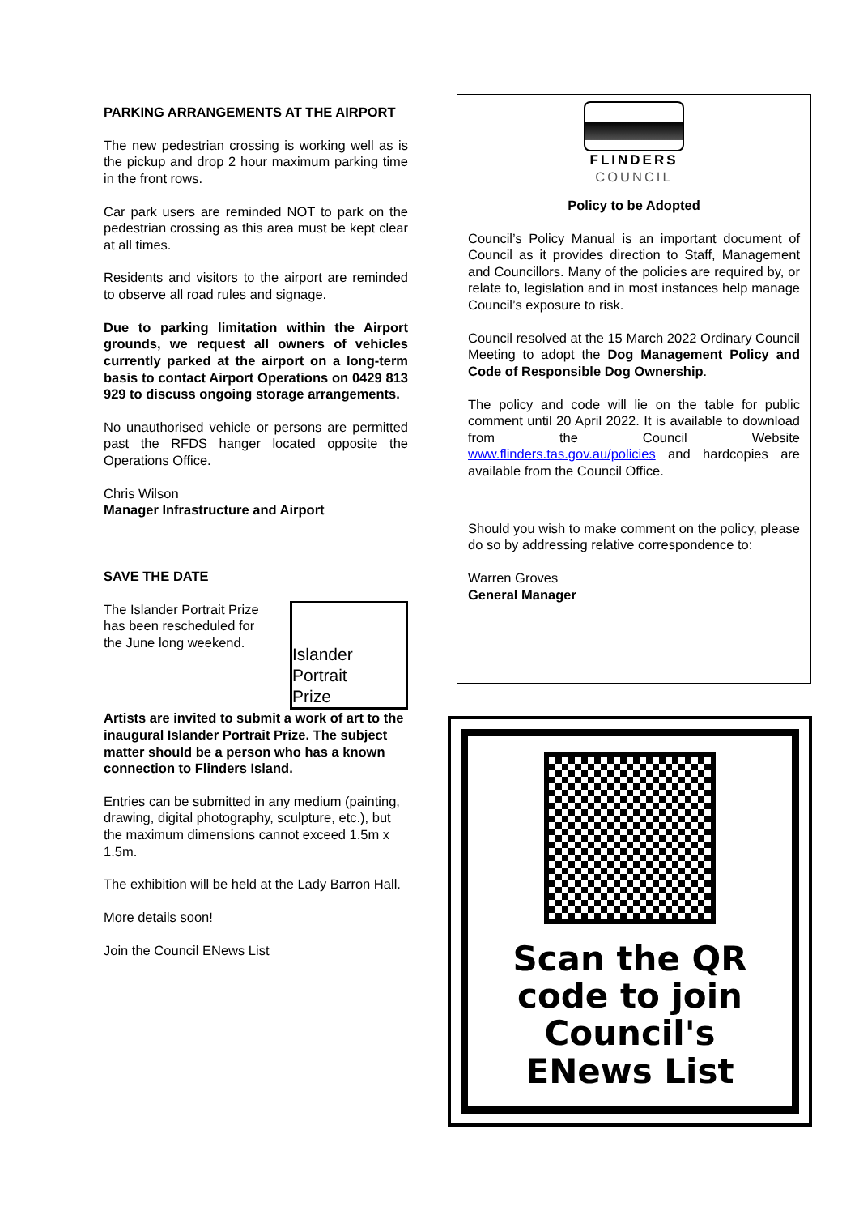PARKING ARRANGEMENTS AT THE AIRPORT
The new pedestrian crossing is working well as is the pickup and drop 2 hour maximum parking time in the front rows.
Car park users are reminded NOT to park on the pedestrian crossing as this area must be kept clear at all times.
Residents and visitors to the airport are reminded to observe all road rules and signage.
Due to parking limitation within the Airport grounds, we request all owners of vehicles currently parked at the airport on a long-term basis to contact Airport Operations on 0429 813 929 to discuss ongoing storage arrangements.
No unauthorised vehicle or persons are permitted past the RFDS hanger located opposite the Operations Office.
Chris Wilson
Manager Infrastructure and Airport
SAVE THE DATE
The Islander Portrait Prize has been rescheduled for the June long weekend.
Islander Portrait Prize
Artists are invited to submit a work of art to the inaugural Islander Portrait Prize. The subject matter should be a person who has a known connection to Flinders Island.
Entries can be submitted in any medium (painting, drawing, digital photography, sculpture, etc.), but the maximum dimensions cannot exceed 1.5m x 1.5m.
The exhibition will be held at the Lady Barron Hall.
More details soon!
Join the Council ENews List
FLINDERS
COUNCIL
Policy to be Adopted
Council’s Policy Manual is an important document of Council as it provides direction to Staff, Management and Councillors. Many of the policies are required by, or relate to, legislation and in most instances help manage Council’s exposure to risk.
Council resolved at the 15 March 2022 Ordinary Council Meeting to adopt the Dog Management Policy and Code of Responsible Dog Ownership.
The policy and code will lie on the table for public comment until 20 April 2022. It is available to download from the Council Website www.flinders.tas.gov.au/policies and hardcopies are available from the Council Office.
Should you wish to make comment on the policy, please do so by addressing relative correspondence to:
Warren Groves
General Manager
Scan the QR code to join Council's ENews List